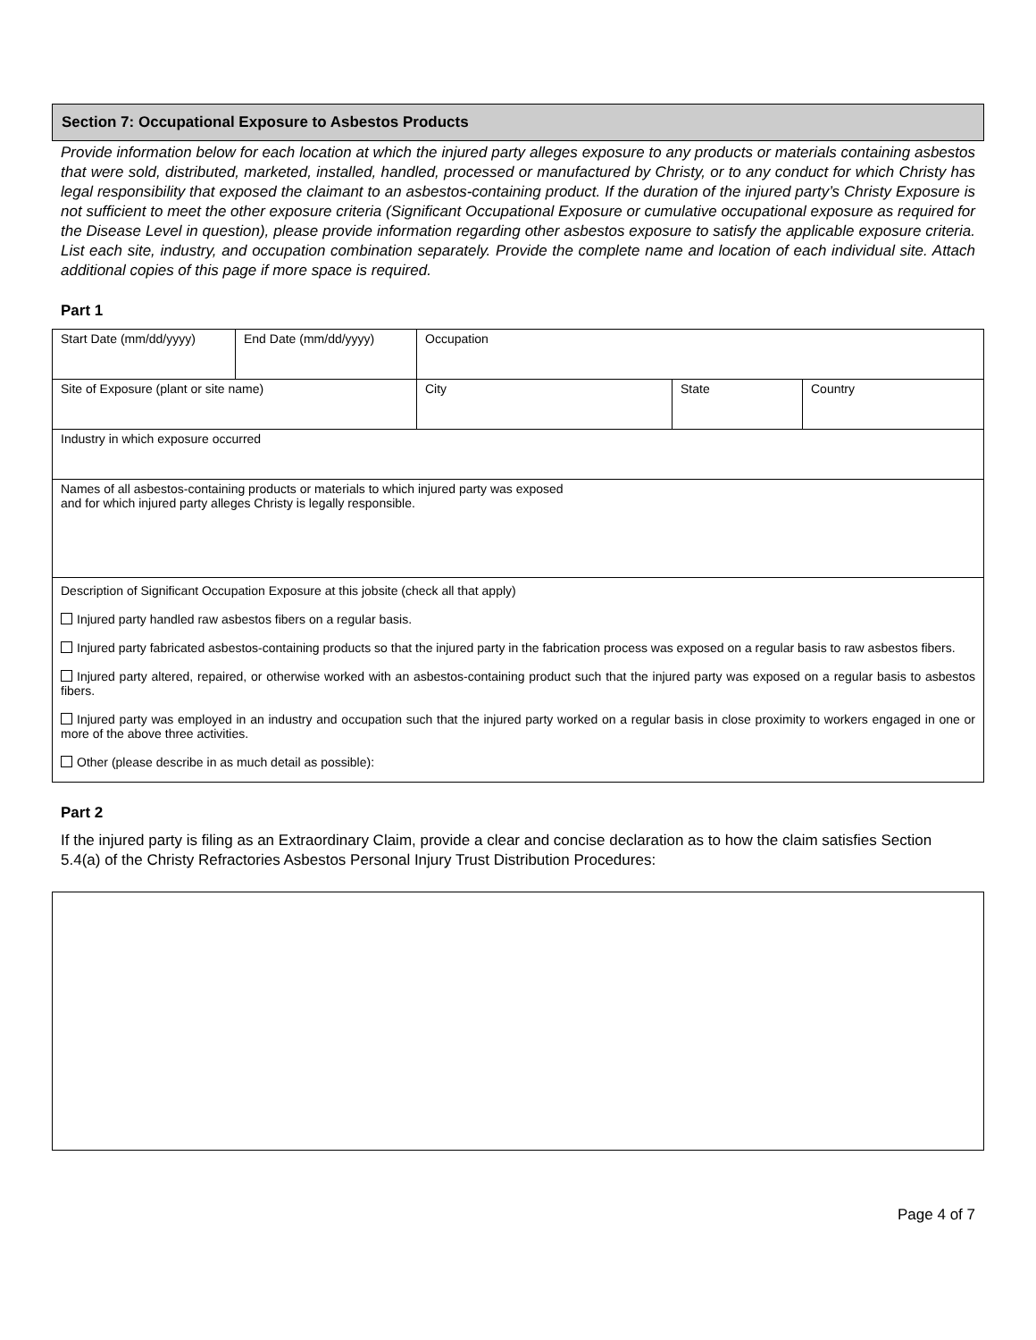Section 7: Occupational Exposure to Asbestos Products
Provide information below for each location at which the injured party alleges exposure to any products or materials containing asbestos that were sold, distributed, marketed, installed, handled, processed or manufactured by Christy, or to any conduct for which Christy has legal responsibility that exposed the claimant to an asbestos-containing product. If the duration of the injured party’s Christy Exposure is not sufficient to meet the other exposure criteria (Significant Occupational Exposure or cumulative occupational exposure as required for the Disease Level in question), please provide information regarding other asbestos exposure to satisfy the applicable exposure criteria. List each site, industry, and occupation combination separately. Provide the complete name and location of each individual site. Attach additional copies of this page if more space is required.
Part 1
| Start Date (mm/dd/yyyy) | End Date (mm/dd/yyyy) | Occupation | | |
| Site of Exposure (plant or site name) | | City | State | Country |
| Industry in which exposure occurred | | | | |
| Names of all asbestos-containing products or materials to which injured party was exposed and for which injured party alleges Christy is legally responsible. | | | | |
| Description of Significant Occupation Exposure at this jobsite (check all that apply) Injured party handled raw asbestos fibers on a regular basis. Injured party fabricated asbestos-containing products so that the injured party in the fabrication process was exposed on a regular basis to raw asbestos fibers. Injured party altered, repaired, or otherwise worked with an asbestos-containing product such that the injured party was exposed on a regular basis to asbestos fibers. Injured party was employed in an industry and occupation such that the injured party worked on a regular basis in close proximity to workers engaged in one or more of the above three activities. Other (please describe in as much detail as possible): | | | | |
Part 2
If the injured party is filing as an Extraordinary Claim, provide a clear and concise declaration as to how the claim satisfies Section 5.4(a) of the Christy Refractories Asbestos Personal Injury Trust Distribution Procedures:
Page 4 of 7